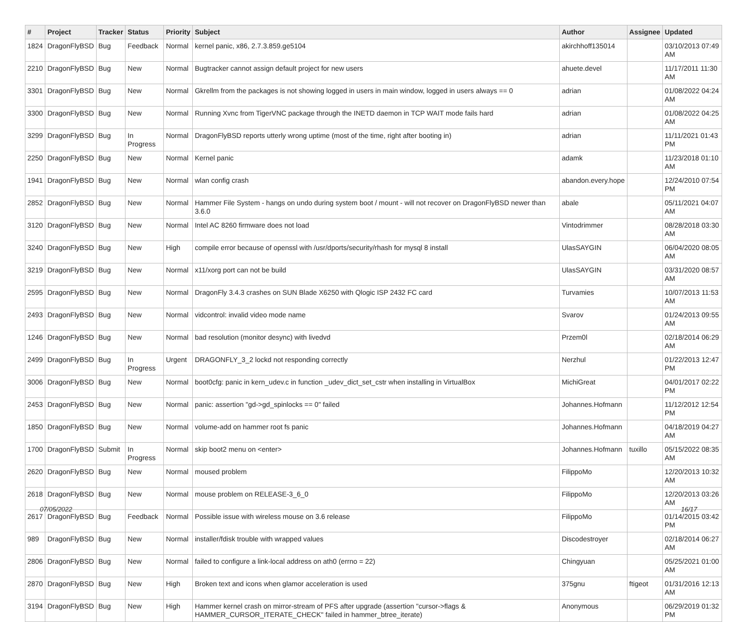| # | Project | Tracker | Status | Priority | Subject | Author | Assignee | Updated |
| --- | --- | --- | --- | --- | --- | --- | --- | --- |
| 1824 | DragonFlyBSD | Bug | Feedback | Normal | kernel panic, x86, 2.7.3.859.ge5104 | akirchhoff135014 | | 03/10/2013 07:49 AM |
| 2210 | DragonFlyBSD | Bug | New | Normal | Bugtracker cannot assign default project for new users | ahuete.devel | | 11/17/2011 11:30 AM |
| 3301 | DragonFlyBSD | Bug | New | Normal | Gkrellm from the packages is not showing logged in users in main window, logged in users always == 0 | adrian | | 01/08/2022 04:24 AM |
| 3300 | DragonFlyBSD | Bug | New | Normal | Running Xvnc from TigerVNC package through the INETD daemon in TCP WAIT mode fails hard | adrian | | 01/08/2022 04:25 AM |
| 3299 | DragonFlyBSD | Bug | In Progress | Normal | DragonFlyBSD reports utterly wrong uptime (most of the time, right after booting in) | adrian | | 11/11/2021 01:43 PM |
| 2250 | DragonFlyBSD | Bug | New | Normal | Kernel panic | adamk | | 11/23/2018 01:10 AM |
| 1941 | DragonFlyBSD | Bug | New | Normal | wlan config crash | abandon.every.hope | | 12/24/2010 07:54 PM |
| 2852 | DragonFlyBSD | Bug | New | Normal | Hammer File System - hangs on undo during system boot / mount - will not recover on DragonFlyBSD newer than 3.6.0 | abale | | 05/11/2021 04:07 AM |
| 3120 | DragonFlyBSD | Bug | New | Normal | Intel AC 8260 firmware does not load | Vintodrimmer | | 08/28/2018 03:30 AM |
| 3240 | DragonFlyBSD | Bug | New | High | compile error because of openssl with /usr/dports/security/rhash for mysql 8 install | UlasSAYGIN | | 06/04/2020 08:05 AM |
| 3219 | DragonFlyBSD | Bug | New | Normal | x11/xorg port can not be build | UlasSAYGIN | | 03/31/2020 08:57 AM |
| 2595 | DragonFlyBSD | Bug | New | Normal | DragonFly 3.4.3 crashes on SUN Blade X6250 with Qlogic ISP 2432 FC card | Turvamies | | 10/07/2013 11:53 AM |
| 2493 | DragonFlyBSD | Bug | New | Normal | vidcontrol: invalid video mode name | Svarov | | 01/24/2013 09:55 AM |
| 1246 | DragonFlyBSD | Bug | New | Normal | bad resolution (monitor desync) with livedvd | Przem0l | | 02/18/2014 06:29 AM |
| 2499 | DragonFlyBSD | Bug | In Progress | Urgent | DRAGONFLY_3_2 lockd not responding correctly | Nerzhul | | 01/22/2013 12:47 PM |
| 3006 | DragonFlyBSD | Bug | New | Normal | boot0cfg: panic in kern_udev.c in function _udev_dict_set_cstr when installing in VirtualBox | MichiGreat | | 04/01/2017 02:22 PM |
| 2453 | DragonFlyBSD | Bug | New | Normal | panic: assertion "gd->gd_spinlocks == 0" failed | Johannes.Hofmann | | 11/12/2012 12:54 PM |
| 1850 | DragonFlyBSD | Bug | New | Normal | volume-add on hammer root fs panic | Johannes.Hofmann | | 04/18/2019 04:27 AM |
| 1700 | DragonFlyBSD | Submit | In Progress | Normal | skip boot2 menu on <enter> | Johannes.Hofmann | tuxillo | 05/15/2022 08:35 AM |
| 2620 | DragonFlyBSD | Bug | New | Normal | moused problem | FilippoMo | | 12/20/2013 10:32 AM |
| 2618 | DragonFlyBSD | Bug | New | Normal | mouse problem on RELEASE-3_6_0 | FilippoMo | | 12/20/2013 03:26 AM |
| 2617 | DragonFlyBSD | Bug | Feedback | Normal | Possible issue with wireless mouse on 3.6 release | FilippoMo | | 01/14/2015 03:42 PM |
| 989 | DragonFlyBSD | Bug | New | Normal | installer/fdisk trouble with wrapped values | Discodestroyer | | 02/18/2014 06:27 AM |
| 2806 | DragonFlyBSD | Bug | New | Normal | failed to configure a link-local address on ath0 (errno = 22) | Chingyuan | | 05/25/2021 01:00 AM |
| 2870 | DragonFlyBSD | Bug | New | High | Broken text and icons when glamor acceleration is used | 375gnu | ftigeot | 01/31/2016 12:13 AM |
| 3194 | DragonFlyBSD | Bug | New | High | Hammer kernel crash on mirror-stream of PFS after upgrade (assertion "cursor->flags & HAMMER_CURSOR_ITERATE_CHECK" failed in hammer_btree_iterate) | Anonymous | | 06/29/2019 01:32 PM |
07/05/2022 16/17